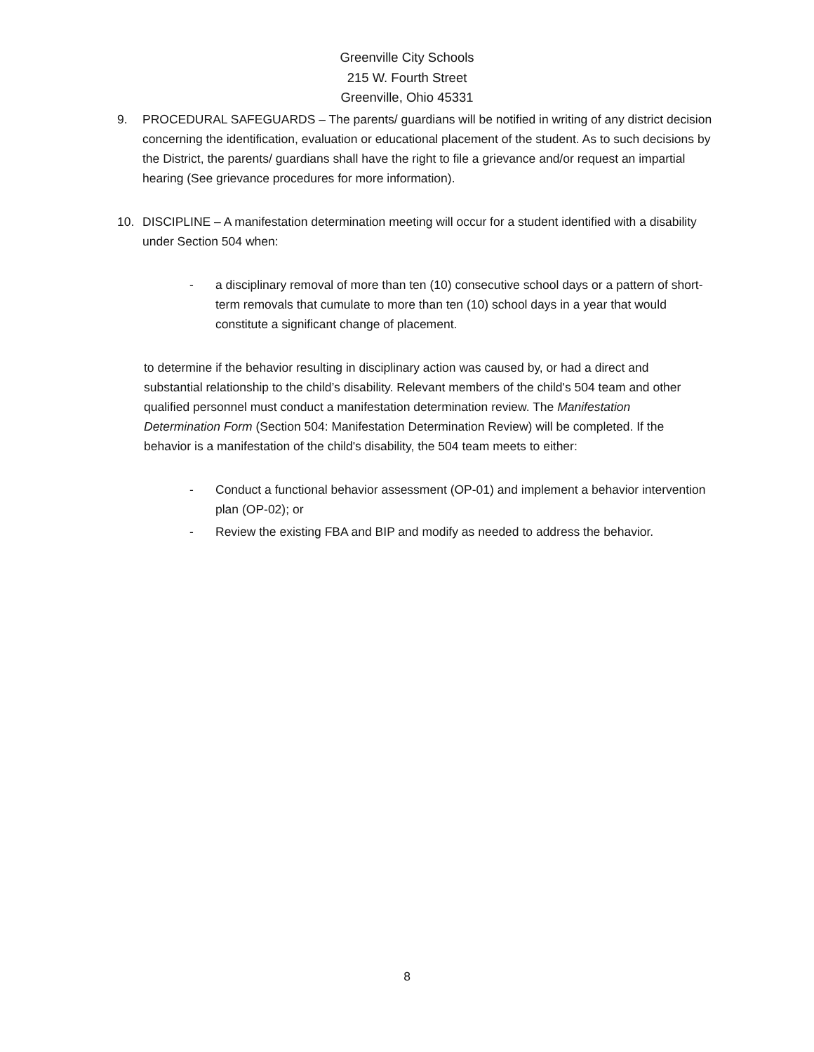Greenville City Schools
215 W. Fourth Street
Greenville, Ohio 45331
9. PROCEDURAL SAFEGUARDS – The parents/ guardians will be notified in writing of any district decision concerning the identification, evaluation or educational placement of the student. As to such decisions by the District, the parents/ guardians shall have the right to file a grievance and/or request an impartial hearing (See grievance procedures for more information).
10. DISCIPLINE – A manifestation determination meeting will occur for a student identified with a disability under Section 504 when:
- a disciplinary removal of more than ten (10) consecutive school days or a pattern of short-term removals that cumulate to more than ten (10) school days in a year that would constitute a significant change of placement.
to determine if the behavior resulting in disciplinary action was caused by, or had a direct and substantial relationship to the child’s disability. Relevant members of the child's 504 team and other qualified personnel must conduct a manifestation determination review. The Manifestation Determination Form (Section 504: Manifestation Determination Review) will be completed. If the behavior is a manifestation of the child's disability, the 504 team meets to either:
- Conduct a functional behavior assessment (OP-01) and implement a behavior intervention plan (OP-02); or
- Review the existing FBA and BIP and modify as needed to address the behavior.
8